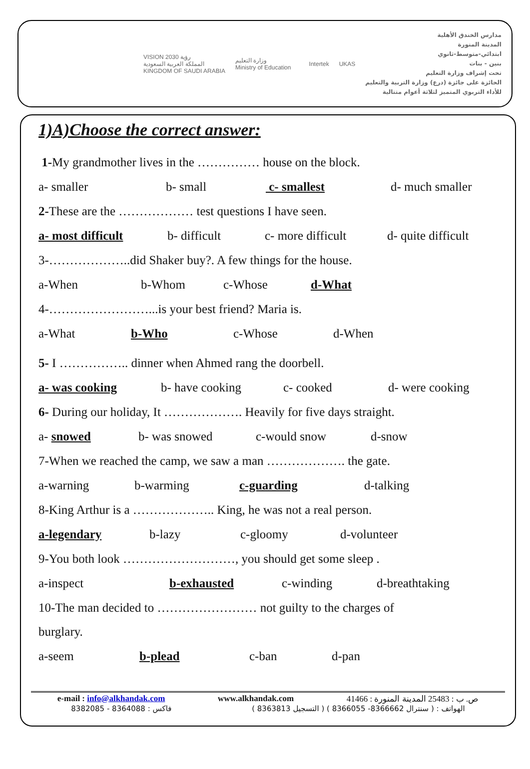VISION رؤية 2030
المملكة العربية السعودية
KINGDOM OF SAUDI ARABIA
وزارة التعليم
Ministry of Education
Intertek UKAS
مدارس الخندق الأهلية
المدينة المنورة
ابتدائي-متوسط-ثانوي
بنين - بنات
تحت إشراف وزارة التعليم
الحائزة على جائزة (درع) وزارة التربية والتعليم
للأداء التربوي المتميز لثلاثة أعوام متتالية
1)A)Choose the correct answer:
1-My grandmother lives in the …………… house on the block.
a- smaller b- small c- smallest d- much smaller
2-These are the ……………… test questions I have seen.
a- most difficult b- difficult c- more difficult d- quite difficult
3-………………..did Shaker buy?. A few things for the house.
a-When b-Whom c-Whose d-What
4-……………………...is your best friend? Maria is.
a-What b-Who c-Whose d-When
5- I …………….. dinner when Ahmed rang the doorbell.
a- was cooking b- have cooking c- cooked d- were cooking
6- During our holiday, It ………………. Heavily for five days straight.
a- snowed b- was snowed c-would snow d-snow
7-When we reached the camp, we saw a man ………………. the gate.
a-warning b-warming c-guarding d-talking
8-King Arthur is a ……………….. King, he was not a real person.
a-legendary b-lazy c-gloomy d-volunteer
9-You both look ………………………, you should get some sleep .
a-inspect b-exhausted c-winding d-breathtaking
10-The man decided to …………………… not guilty to the charges of
burglary.
a-seem b-plead c-ban d-pan
e-mail : info@alkhandak.com www.alkhandak.com ص. ب : 25483 المدينة المنورة : 41466
فاكس : 8364088 - 8382085 الهواتف : ( سنترال 8366662- 8366055 ) ( التسجيل 8363813 )